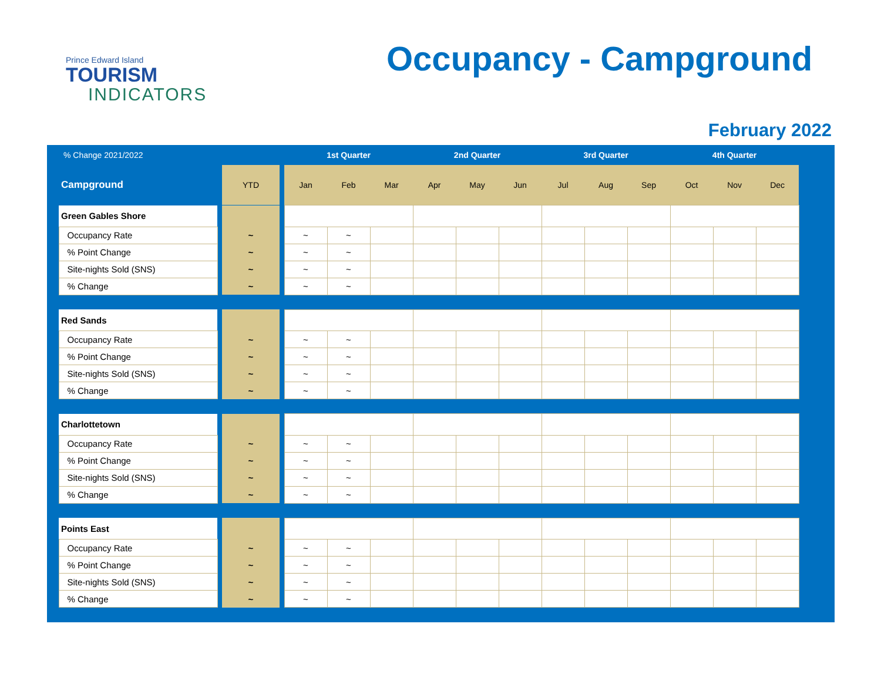Prince Edward Island
TOURISM
INDICATORS
Occupancy - Campground
February 2022
| % Change 2021/2022 | | | | 1st Quarter | | | 2nd Quarter | | | 3rd Quarter | | | 4th Quarter | | | |
| --- | --- | --- | --- | --- | --- | --- | --- | --- | --- | --- | --- | --- | --- | --- | --- | --- |
| Campground | | YTD | | Jan | Feb | Mar | Apr | May | Jun | Jul | Aug | Sep | Oct | Nov | Dec | |
| | Green Gables Shore | | | | | | | | | | | | | | | | |
| | Occupancy Rate | | ~ | | ~ | ~ | | | | | | | | | | | |
| | % Point Change | | ~ | | ~ | ~ | | | | | | | | | | | |
| | Site-nights Sold (SNS) | | ~ | | ~ | ~ | | | | | | | | | | | |
| | % Change | | ~ | | ~ | ~ | | | | | | | | | | | |
| | Red Sands | | | | | | | | | | | | | | | | |
| | Occupancy Rate | | ~ | | ~ | ~ | | | | | | | | | | | |
| | % Point Change | | ~ | | ~ | ~ | | | | | | | | | | | |
| | Site-nights Sold (SNS) | | ~ | | ~ | ~ | | | | | | | | | | | |
| | % Change | | ~ | | ~ | ~ | | | | | | | | | | | |
| | Charlottetown | | | | | | | | | | | | | | | | |
| | Occupancy Rate | | ~ | | ~ | ~ | | | | | | | | | | | |
| | % Point Change | | ~ | | ~ | ~ | | | | | | | | | | | |
| | Site-nights Sold (SNS) | | ~ | | ~ | ~ | | | | | | | | | | | |
| | % Change | | ~ | | ~ | ~ | | | | | | | | | | | |
| | Points East | | | | | | | | | | | | | | | | |
| | Occupancy Rate | | ~ | | ~ | ~ | | | | | | | | | | | |
| | % Point Change | | ~ | | ~ | ~ | | | | | | | | | | | |
| | Site-nights Sold (SNS) | | ~ | | ~ | ~ | | | | | | | | | | | |
| | % Change | | ~ | | ~ | ~ | | | | | | | | | | | |